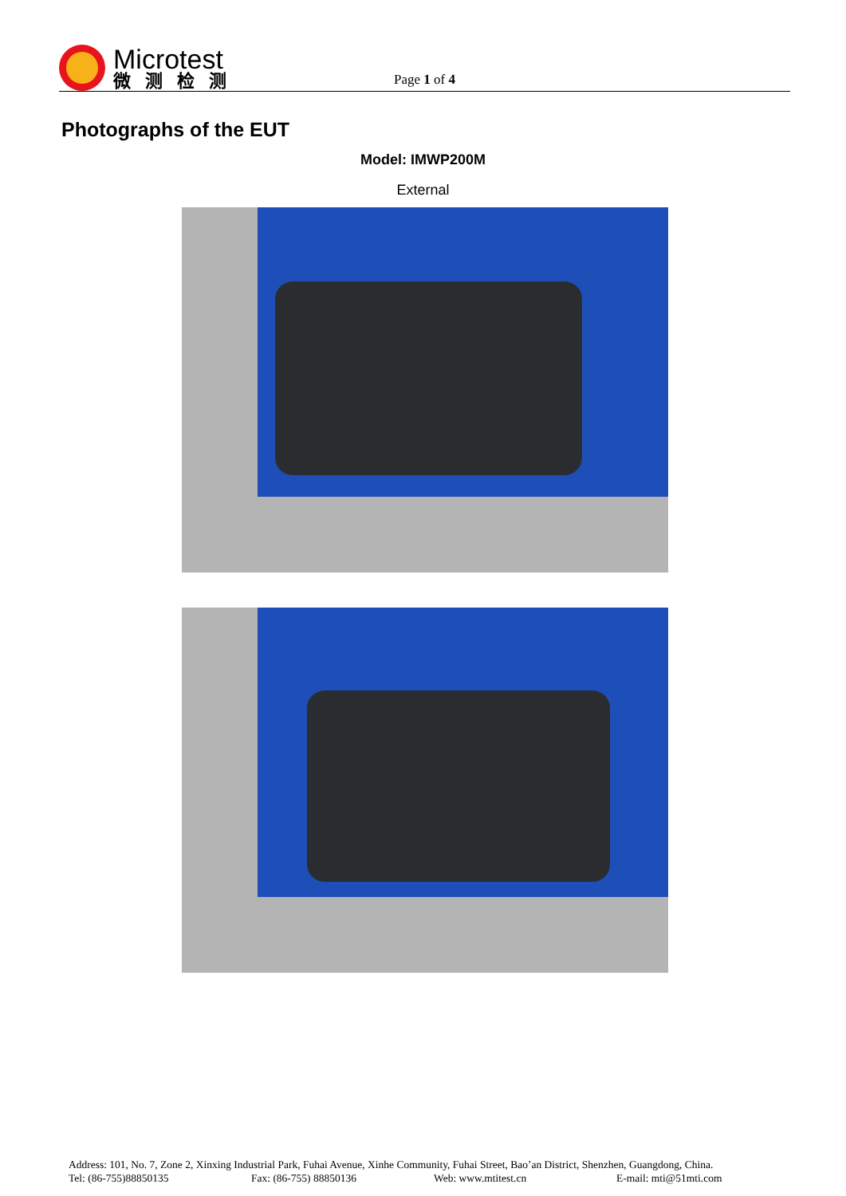Microtest
微测检测
Page 1 of 4
Photographs of the EUT
Model: IMWP200M
External
Address: 101, No. 7, Zone 2, Xinxing Industrial Park, Fuhai Avenue, Xinhe Community, Fuhai Street, Bao’an District, Shenzhen, Guangdong, China.
Tel: (86-755)88850135 Fax: (86-755) 88850136 Web: www.mtitest.cn E-mail: mti@51mti.com